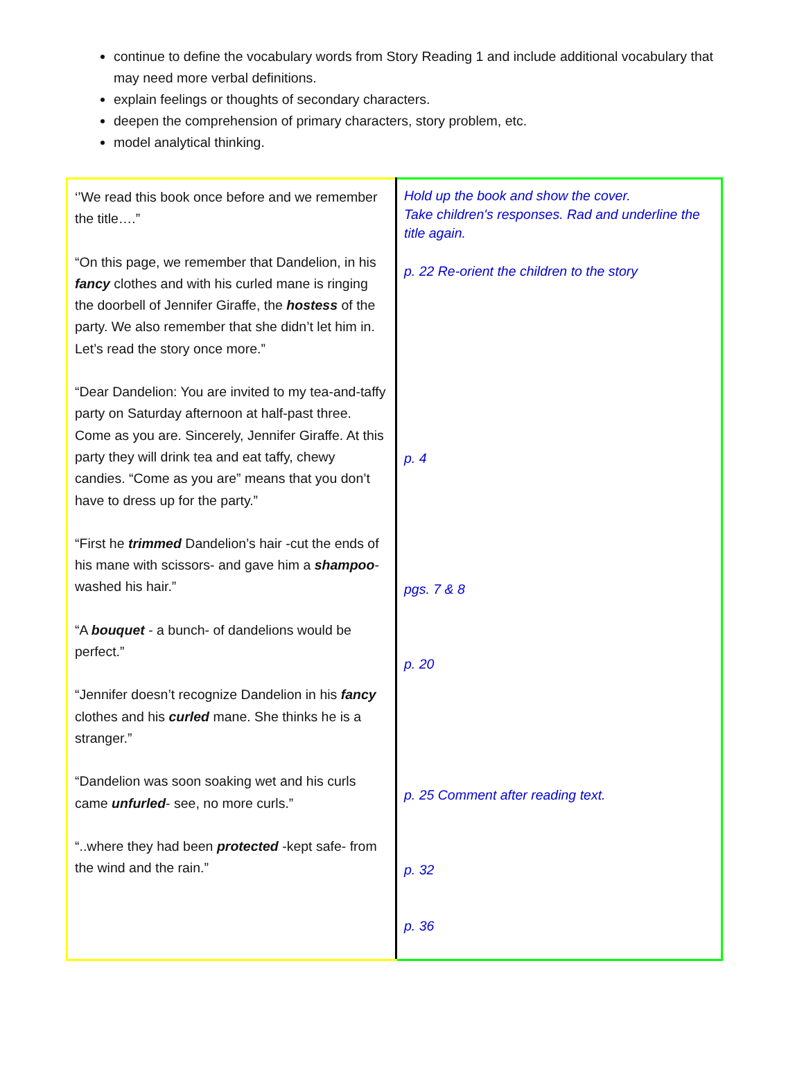continue to define the vocabulary words from Story Reading 1 and include additional vocabulary that may need more verbal definitions.
explain feelings or thoughts of secondary characters.
deepen the comprehension of primary characters, story problem, etc.
model analytical thinking.
| ‘’We read this book once before and we remember the title….” “On this page, we remember that Dandelion, in his fancy clothes and with his curled mane is ringing the doorbell of Jennifer Giraffe, the hostess of the party. We also remember that she didn’t let him in. Let’s read the story once more.” “Dear Dandelion: You are invited to my tea-and-taffy party on Saturday afternoon at half-past three. Come as you are. Sincerely, Jennifer Giraffe. At this party they will drink tea and eat taffy, chewy candies. “Come as you are” means that you don’t have to dress up for the party.” “First he trimmed Dandelion’s hair -cut the ends of his mane with scissors- and gave him a shampoo - washed his hair.” “A bouquet - a bunch- of dandelions would be perfect.” “Jennifer doesn’t recognize Dandelion in his fancy clothes and his curled mane. She thinks he is a stranger.” “Dandelion was soon soaking wet and his curls came unfurled - see, no more curls.” “..where they had been protected -kept safe- from the wind and the rain.” | Hold up the book and show the cover. Take children's responses. Rad and underline the title again. p. 22 Re-orient the children to the story p. 4 pgs. 7 & 8 p. 20 p. 25 Comment after reading text. p. 32 p. 36 |